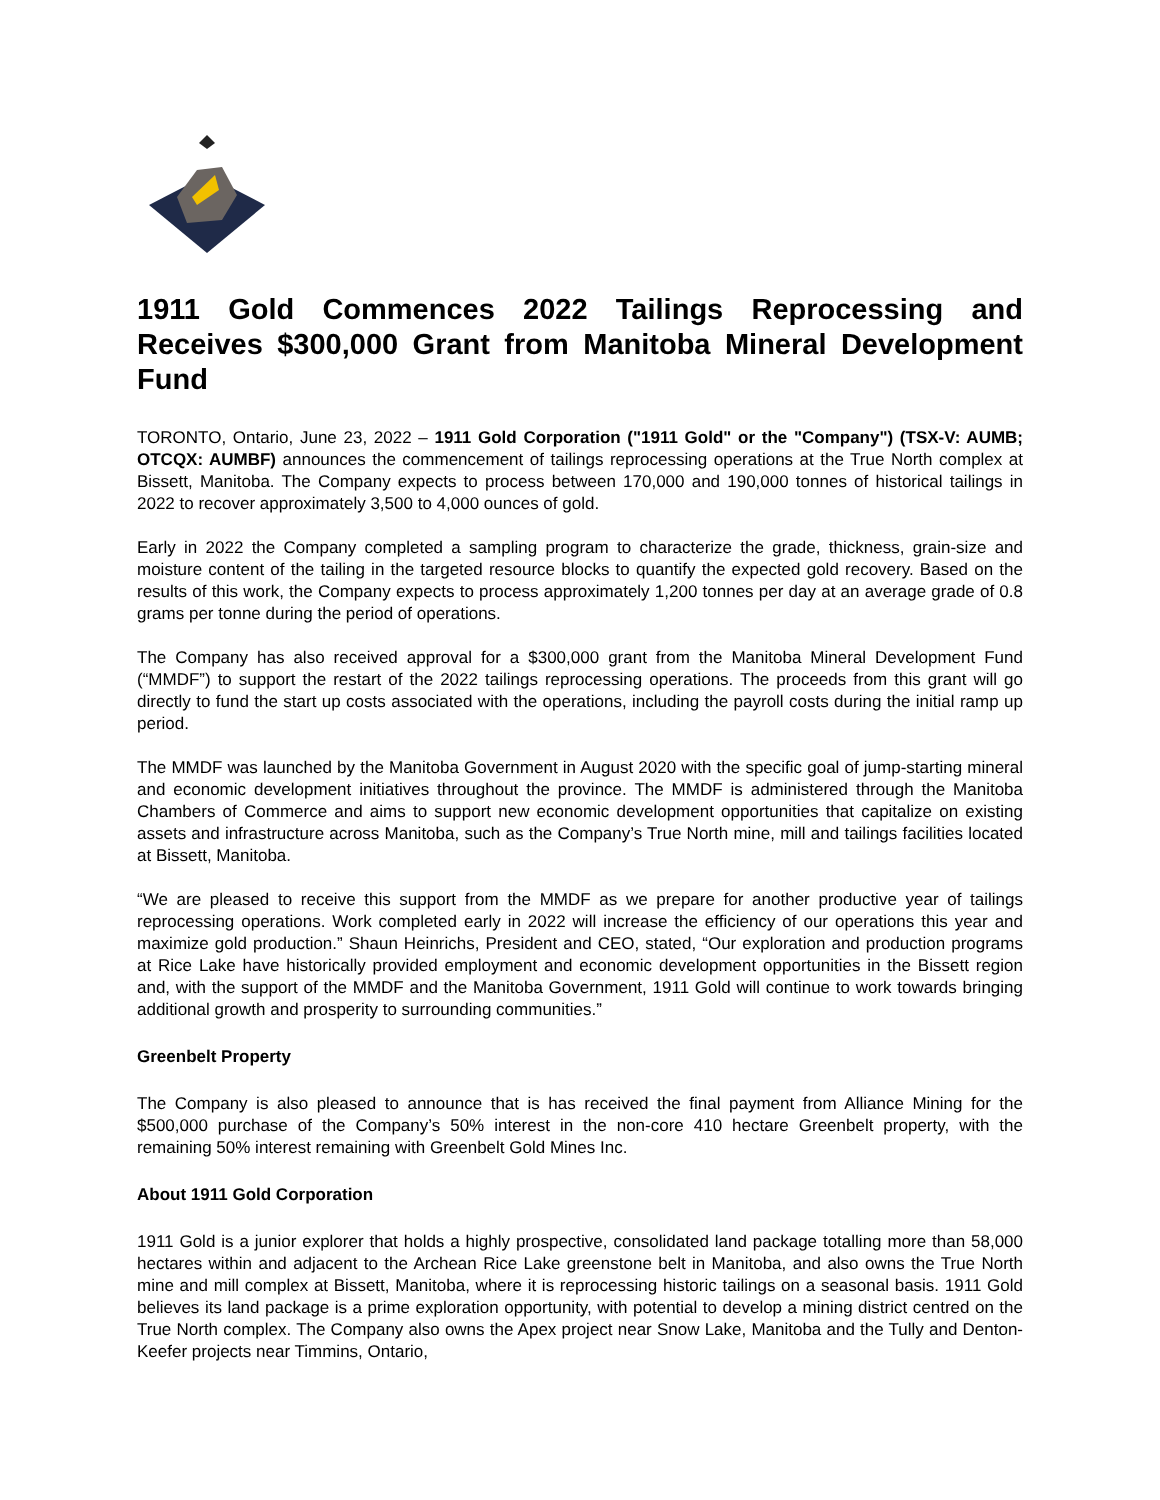1911 Gold Commences 2022 Tailings Reprocessing and Receives $300,000 Grant from Manitoba Mineral Development Fund
TORONTO, Ontario, June 23, 2022 – 1911 Gold Corporation ("1911 Gold" or the "Company") (TSX-V: AUMB; OTCQX: AUMBF) announces the commencement of tailings reprocessing operations at the True North complex at Bissett, Manitoba. The Company expects to process between 170,000 and 190,000 tonnes of historical tailings in 2022 to recover approximately 3,500 to 4,000 ounces of gold.
Early in 2022 the Company completed a sampling program to characterize the grade, thickness, grain-size and moisture content of the tailing in the targeted resource blocks to quantify the expected gold recovery. Based on the results of this work, the Company expects to process approximately 1,200 tonnes per day at an average grade of 0.8 grams per tonne during the period of operations.
The Company has also received approval for a $300,000 grant from the Manitoba Mineral Development Fund (“MMDF”) to support the restart of the 2022 tailings reprocessing operations. The proceeds from this grant will go directly to fund the start up costs associated with the operations, including the payroll costs during the initial ramp up period.
The MMDF was launched by the Manitoba Government in August 2020 with the specific goal of jump-starting mineral and economic development initiatives throughout the province. The MMDF is administered through the Manitoba Chambers of Commerce and aims to support new economic development opportunities that capitalize on existing assets and infrastructure across Manitoba, such as the Company’s True North mine, mill and tailings facilities located at Bissett, Manitoba.
“We are pleased to receive this support from the MMDF as we prepare for another productive year of tailings reprocessing operations. Work completed early in 2022 will increase the efficiency of our operations this year and maximize gold production.” Shaun Heinrichs, President and CEO, stated, “Our exploration and production programs at Rice Lake have historically provided employment and economic development opportunities in the Bissett region and, with the support of the MMDF and the Manitoba Government, 1911 Gold will continue to work towards bringing additional growth and prosperity to surrounding communities.”
Greenbelt Property
The Company is also pleased to announce that is has received the final payment from Alliance Mining for the $500,000 purchase of the Company’s 50% interest in the non-core 410 hectare Greenbelt property, with the remaining 50% interest remaining with Greenbelt Gold Mines Inc.
About 1911 Gold Corporation
1911 Gold is a junior explorer that holds a highly prospective, consolidated land package totalling more than 58,000 hectares within and adjacent to the Archean Rice Lake greenstone belt in Manitoba, and also owns the True North mine and mill complex at Bissett, Manitoba, where it is reprocessing historic tailings on a seasonal basis. 1911 Gold believes its land package is a prime exploration opportunity, with potential to develop a mining district centred on the True North complex. The Company also owns the Apex project near Snow Lake, Manitoba and the Tully and Denton-Keefer projects near Timmins, Ontario,